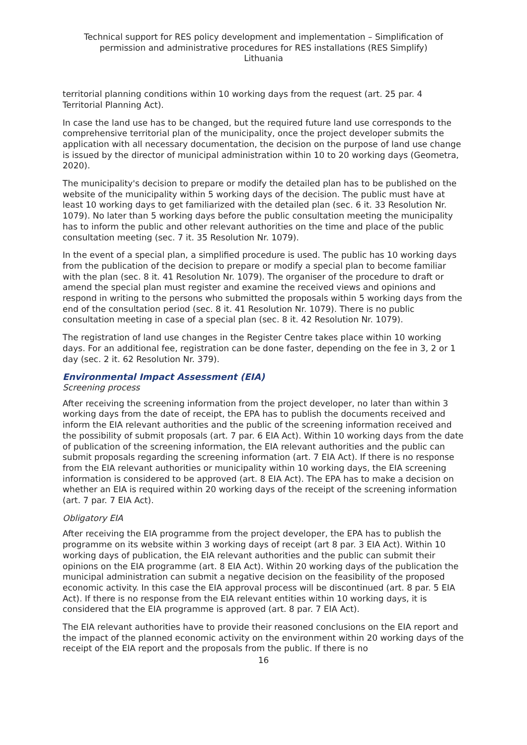Technical support for RES policy development and implementation – Simplification of permission and administrative procedures for RES installations (RES Simplify)
Lithuania
territorial planning conditions within 10 working days from the request (art. 25 par. 4 Territorial Planning Act).
In case the land use has to be changed, but the required future land use corresponds to the comprehensive territorial plan of the municipality, once the project developer submits the application with all necessary documentation, the decision on the purpose of land use change is issued by the director of municipal administration within 10 to 20 working days (Geometra, 2020).
The municipality's decision to prepare or modify the detailed plan has to be published on the website of the municipality within 5 working days of the decision. The public must have at least 10 working days to get familiarized with the detailed plan (sec. 6 it. 33 Resolution Nr. 1079). No later than 5 working days before the public consultation meeting the municipality has to inform the public and other relevant authorities on the time and place of the public consultation meeting (sec. 7 it. 35 Resolution Nr. 1079).
In the event of a special plan, a simplified procedure is used. The public has 10 working days from the publication of the decision to prepare or modify a special plan to become familiar with the plan (sec. 8 it. 41 Resolution Nr. 1079). The organiser of the procedure to draft or amend the special plan must register and examine the received views and opinions and respond in writing to the persons who submitted the proposals within 5 working days from the end of the consultation period (sec. 8 it. 41 Resolution Nr. 1079). There is no public consultation meeting in case of a special plan (sec. 8 it. 42 Resolution Nr. 1079).
The registration of land use changes in the Register Centre takes place within 10 working days. For an additional fee, registration can be done faster, depending on the fee in 3, 2 or 1 day (sec. 2 it. 62 Resolution Nr. 379).
Environmental Impact Assessment (EIA)
Screening process
After receiving the screening information from the project developer, no later than within 3 working days from the date of receipt, the EPA has to publish the documents received and inform the EIA relevant authorities and the public of the screening information received and the possibility of submit proposals (art. 7 par. 6 EIA Act). Within 10 working days from the date of publication of the screening information, the EIA relevant authorities and the public can submit proposals regarding the screening information (art. 7 EIA Act). If there is no response from the EIA relevant authorities or municipality within 10 working days, the EIA screening information is considered to be approved (art. 8 EIA Act). The EPA has to make a decision on whether an EIA is required within 20 working days of the receipt of the screening information (art. 7 par. 7 EIA Act).
Obligatory EIA
After receiving the EIA programme from the project developer, the EPA has to publish the programme on its website within 3 working days of receipt (art 8 par. 3 EIA Act). Within 10 working days of publication, the EIA relevant authorities and the public can submit their opinions on the EIA programme (art. 8 EIA Act). Within 20 working days of the publication the municipal administration can submit a negative decision on the feasibility of the proposed economic activity. In this case the EIA approval process will be discontinued (art. 8 par. 5 EIA Act). If there is no response from the EIA relevant entities within 10 working days, it is considered that the EIA programme is approved (art. 8 par. 7 EIA Act).
The EIA relevant authorities have to provide their reasoned conclusions on the EIA report and the impact of the planned economic activity on the environment within 20 working days of the receipt of the EIA report and the proposals from the public. If there is no
16